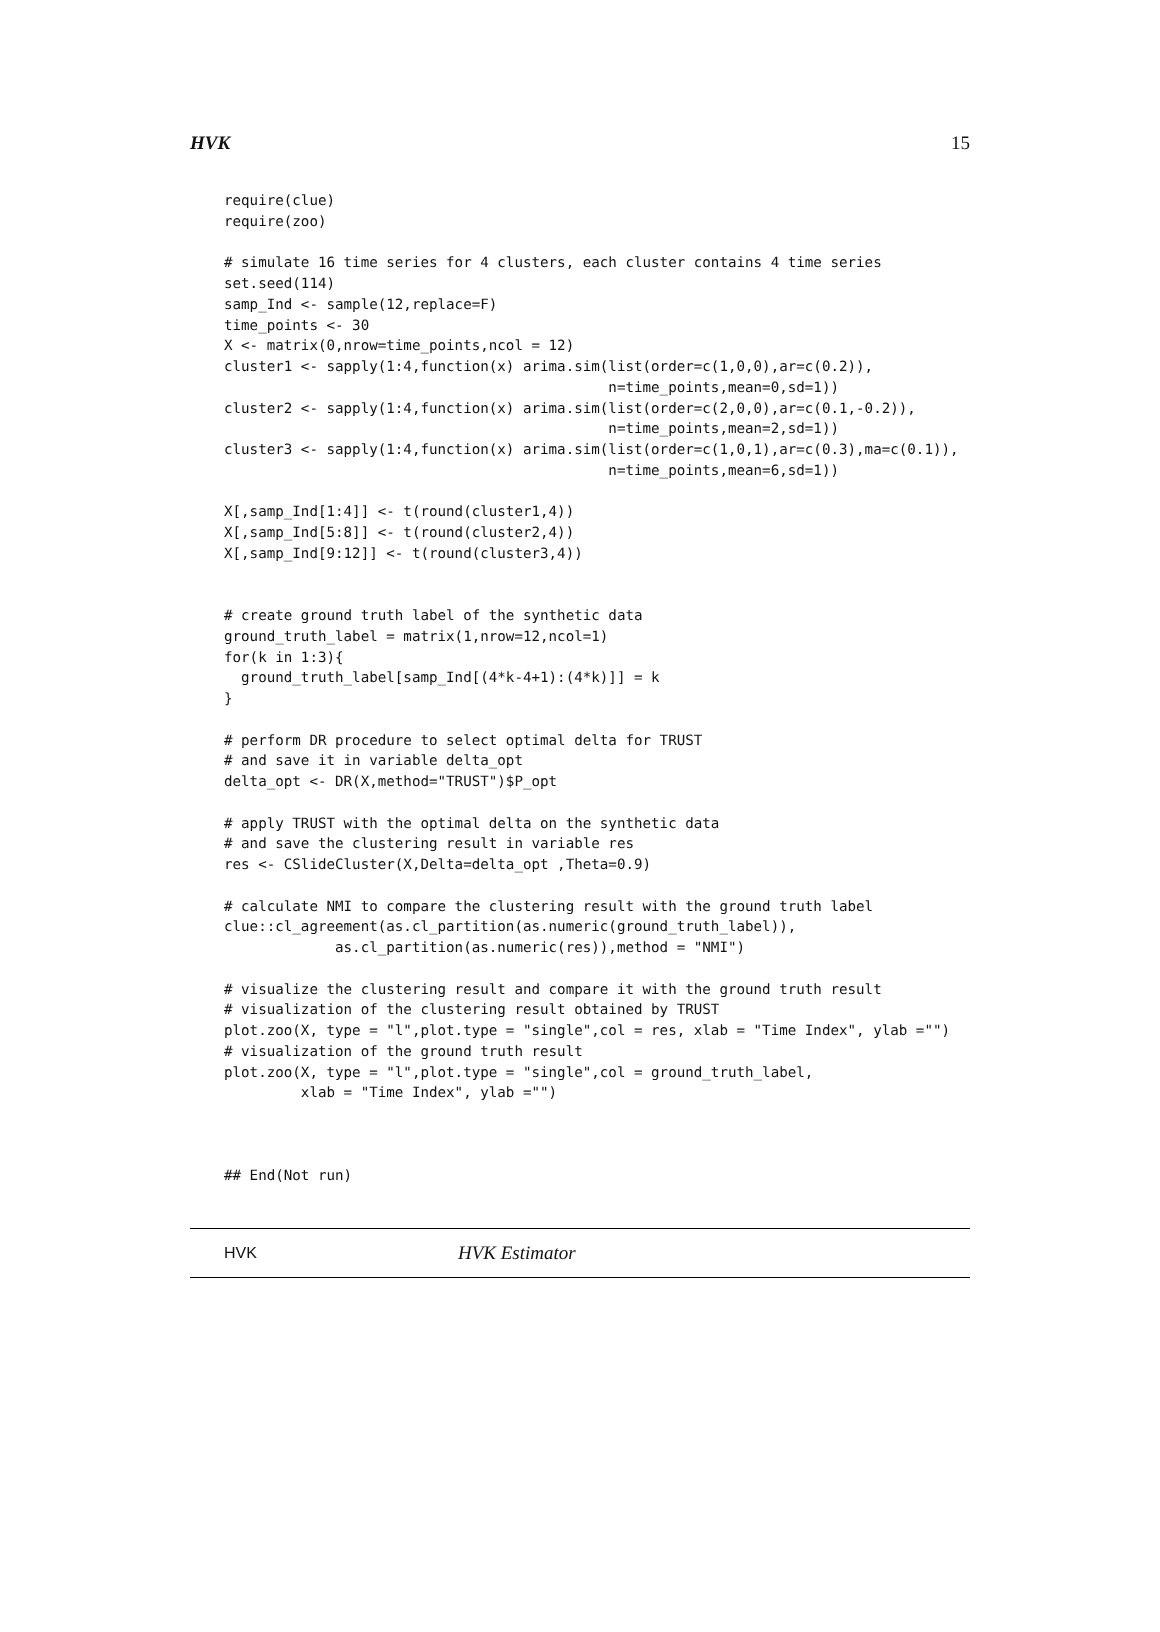HVK 15
require(clue)
require(zoo)

# simulate 16 time series for 4 clusters, each cluster contains 4 time series
set.seed(114)
samp_Ind <- sample(12,replace=F)
time_points <- 30
X <- matrix(0,nrow=time_points,ncol = 12)
cluster1 <- sapply(1:4,function(x) arima.sim(list(order=c(1,0,0),ar=c(0.2)),
                                             n=time_points,mean=0,sd=1))
cluster2 <- sapply(1:4,function(x) arima.sim(list(order=c(2,0,0),ar=c(0.1,-0.2)),
                                             n=time_points,mean=2,sd=1))
cluster3 <- sapply(1:4,function(x) arima.sim(list(order=c(1,0,1),ar=c(0.3),ma=c(0.1)),
                                             n=time_points,mean=6,sd=1))

X[,samp_Ind[1:4]] <- t(round(cluster1,4))
X[,samp_Ind[5:8]] <- t(round(cluster2,4))
X[,samp_Ind[9:12]] <- t(round(cluster3,4))


# create ground truth label of the synthetic data
ground_truth_label = matrix(1,nrow=12,ncol=1)
for(k in 1:3){
  ground_truth_label[samp_Ind[(4*k-4+1):(4*k)]] = k
}

# perform DR procedure to select optimal delta for TRUST
# and save it in variable delta_opt
delta_opt <- DR(X,method="TRUST")$P_opt

# apply TRUST with the optimal delta on the synthetic data
# and save the clustering result in variable res
res <- CSlideCluster(X,Delta=delta_opt ,Theta=0.9)

# calculate NMI to compare the clustering result with the ground truth label
clue::cl_agreement(as.cl_partition(as.numeric(ground_truth_label)),
             as.cl_partition(as.numeric(res)),method = "NMI")

# visualize the clustering result and compare it with the ground truth result
# visualization of the clustering result obtained by TRUST
plot.zoo(X, type = "l",plot.type = "single",col = res, xlab = "Time Index", ylab ="")
# visualization of the ground truth result
plot.zoo(X, type = "l",plot.type = "single",col = ground_truth_label,
         xlab = "Time Index", ylab ="")



## End(Not run)
HVK HVK Estimator